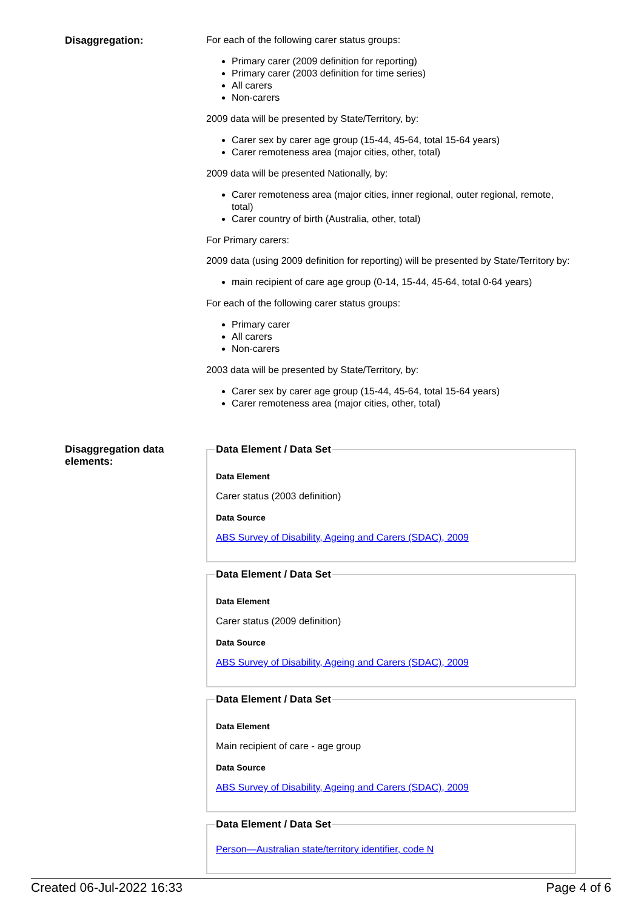Disaggregation: For each of the following carer status groups:
Primary carer (2009 definition for reporting)
Primary carer (2003 definition for time series)
All carers
Non-carers
2009 data will be presented by State/Territory, by:
Carer sex by carer age group (15-44, 45-64, total 15-64 years)
Carer remoteness area (major cities, other, total)
2009 data will be presented Nationally, by:
Carer remoteness area (major cities, inner regional, outer regional, remote, total)
Carer country of birth (Australia, other, total)
For Primary carers:
2009 data (using 2009 definition for reporting) will be presented by State/Territory by:
main recipient of care age group (0-14, 15-44, 45-64, total 0-64 years)
For each of the following carer status groups:
Primary carer
All carers
Non-carers
2003 data will be presented by State/Territory, by:
Carer sex by carer age group (15-44, 45-64, total 15-64 years)
Carer remoteness area (major cities, other, total)
Disaggregation data elements:
Data Element / Data Set
Data Element
Carer status (2003 definition)
Data Source
ABS Survey of Disability, Ageing and Carers (SDAC), 2009
Data Element / Data Set
Data Element
Carer status (2009 definition)
Data Source
ABS Survey of Disability, Ageing and Carers (SDAC), 2009
Data Element / Data Set
Data Element
Main recipient of care - age group
Data Source
ABS Survey of Disability, Ageing and Carers (SDAC), 2009
Data Element / Data Set
Person—Australian state/territory identifier, code N
Created 06-Jul-2022 16:33 Page 4 of 6